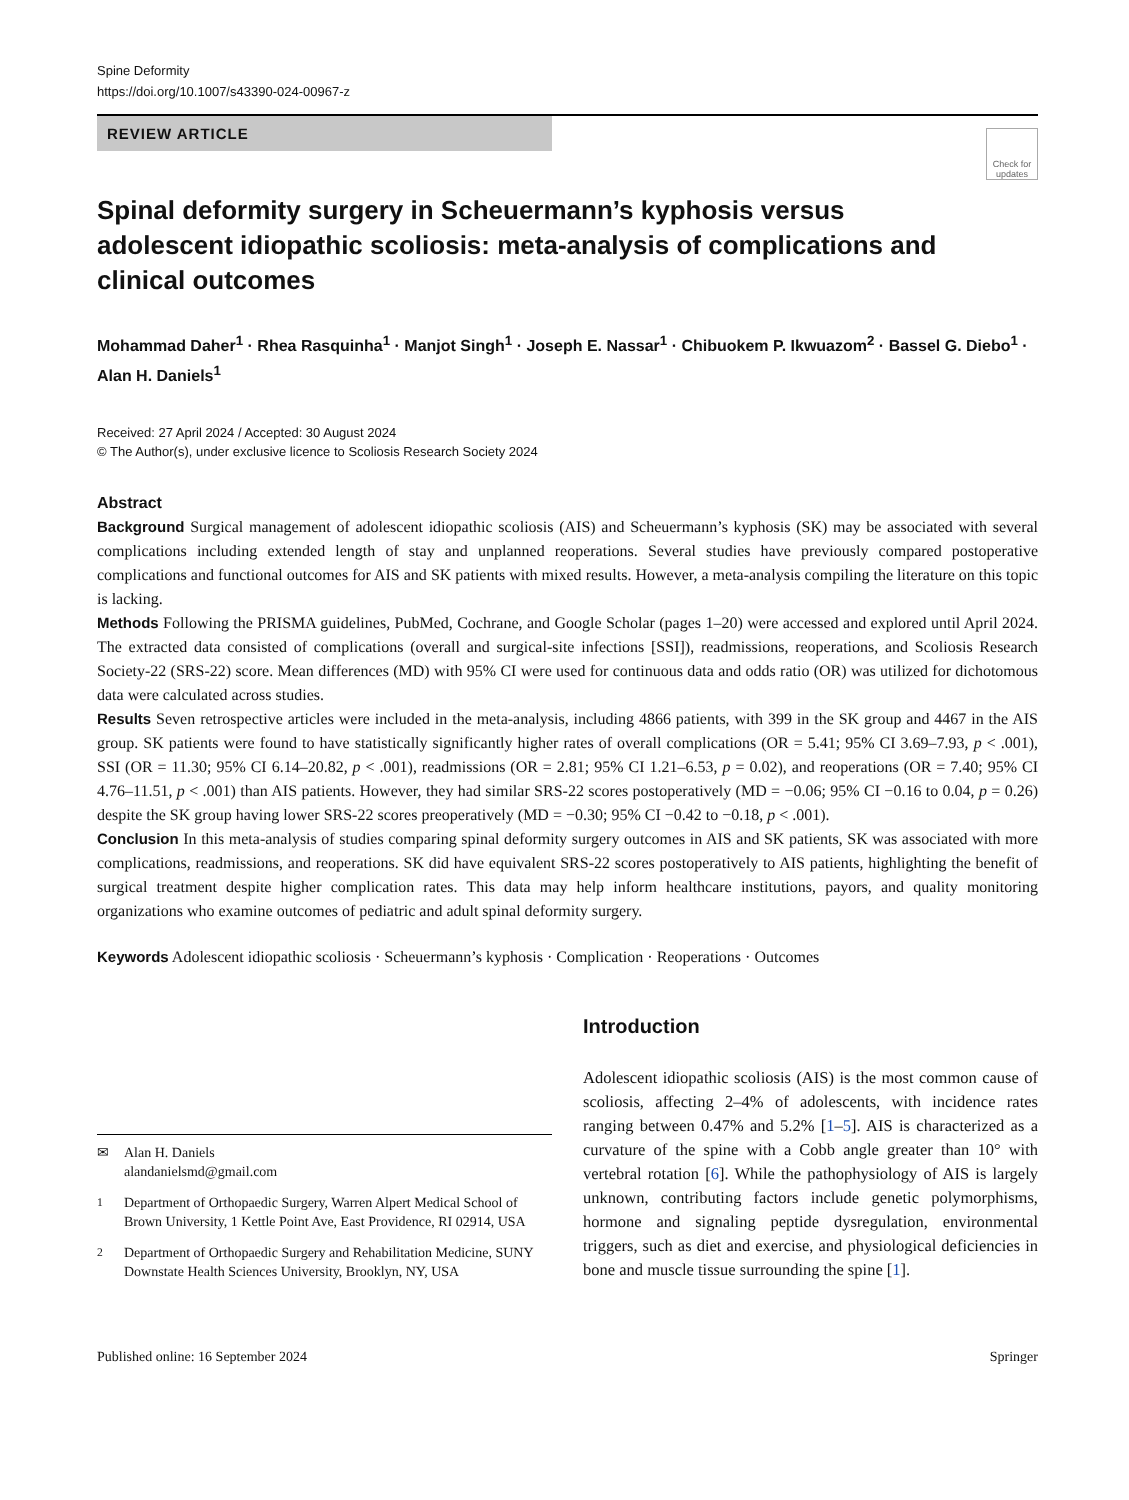Spine Deformity
https://doi.org/10.1007/s43390-024-00967-z
REVIEW ARTICLE
Check for updates
Spinal deformity surgery in Scheuermann’s kyphosis versus adolescent idiopathic scoliosis: meta-analysis of complications and clinical outcomes
Mohammad Daher<sup>1</sup> · Rhea Rasquinha<sup>1</sup> · Manjot Singh<sup>1</sup> · Joseph E. Nassar<sup>1</sup> · Chibuokem P. Ikwuazom<sup>2</sup> · Bassel G. Diebo<sup>1</sup> · Alan H. Daniels<sup>1</sup>
Received: 27 April 2024 / Accepted: 30 August 2024
© The Author(s), under exclusive licence to Scoliosis Research Society 2024
Abstract
Background Surgical management of adolescent idiopathic scoliosis (AIS) and Scheuermann’s kyphosis (SK) may be associated with several complications including extended length of stay and unplanned reoperations. Several studies have previously compared postoperative complications and functional outcomes for AIS and SK patients with mixed results. However, a meta-analysis compiling the literature on this topic is lacking.
Methods Following the PRISMA guidelines, PubMed, Cochrane, and Google Scholar (pages 1–20) were accessed and explored until April 2024. The extracted data consisted of complications (overall and surgical-site infections [SSI]), readmissions, reoperations, and Scoliosis Research Society-22 (SRS-22) score. Mean differences (MD) with 95% CI were used for continuous data and odds ratio (OR) was utilized for dichotomous data were calculated across studies.
Results Seven retrospective articles were included in the meta-analysis, including 4866 patients, with 399 in the SK group and 4467 in the AIS group. SK patients were found to have statistically significantly higher rates of overall complications (OR = 5.41; 95% CI 3.69–7.93, p < .001), SSI (OR = 11.30; 95% CI 6.14–20.82, p < .001), readmissions (OR = 2.81; 95% CI 1.21–6.53, p = 0.02), and reoperations (OR = 7.40; 95% CI 4.76–11.51, p < .001) than AIS patients. However, they had similar SRS-22 scores postoperatively (MD = −0.06; 95% CI −0.16 to 0.04, p = 0.26) despite the SK group having lower SRS-22 scores preoperatively (MD = −0.30; 95% CI −0.42 to −0.18, p < .001).
Conclusion In this meta-analysis of studies comparing spinal deformity surgery outcomes in AIS and SK patients, SK was associated with more complications, readmissions, and reoperations. SK did have equivalent SRS-22 scores postoperatively to AIS patients, highlighting the benefit of surgical treatment despite higher complication rates. This data may help inform healthcare institutions, payors, and quality monitoring organizations who examine outcomes of pediatric and adult spinal deformity surgery.
Keywords Adolescent idiopathic scoliosis · Scheuermann’s kyphosis · Complication · Reoperations · Outcomes
✉ Alan H. Daniels
alandanielsmd@gmail.com
<sup>1</sup> Department of Orthopaedic Surgery, Warren Alpert Medical School of Brown University, 1 Kettle Point Ave, East Providence, RI 02914, USA
<sup>2</sup> Department of Orthopaedic Surgery and Rehabilitation Medicine, SUNY Downstate Health Sciences University, Brooklyn, NY, USA
Introduction
Adolescent idiopathic scoliosis (AIS) is the most common cause of scoliosis, affecting 2–4% of adolescents, with incidence rates ranging between 0.47% and 5.2% [1–5]. AIS is characterized as a curvature of the spine with a Cobb angle greater than 10° with vertebral rotation [6]. While the pathophysiology of AIS is largely unknown, contributing factors include genetic polymorphisms, hormone and signaling peptide dysregulation, environmental triggers, such as diet and exercise, and physiological deficiencies in bone and muscle tissue surrounding the spine [1].
Published online: 16 September 2024 Springer